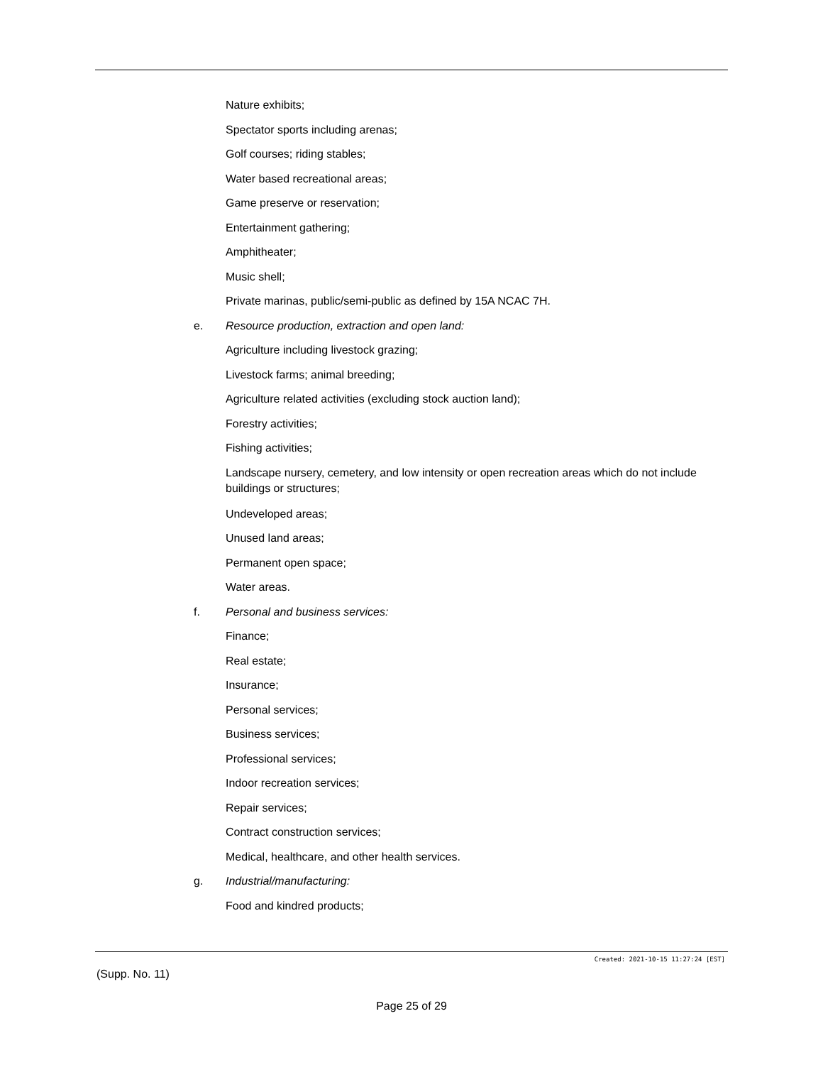Nature exhibits;
Spectator sports including arenas;
Golf courses; riding stables;
Water based recreational areas;
Game preserve or reservation;
Entertainment gathering;
Amphitheater;
Music shell;
Private marinas, public/semi-public as defined by 15A NCAC 7H.
e. Resource production, extraction and open land:
Agriculture including livestock grazing;
Livestock farms; animal breeding;
Agriculture related activities (excluding stock auction land);
Forestry activities;
Fishing activities;
Landscape nursery, cemetery, and low intensity or open recreation areas which do not include buildings or structures;
Undeveloped areas;
Unused land areas;
Permanent open space;
Water areas.
f. Personal and business services:
Finance;
Real estate;
Insurance;
Personal services;
Business services;
Professional services;
Indoor recreation services;
Repair services;
Contract construction services;
Medical, healthcare, and other health services.
g. Industrial/manufacturing:
Food and kindred products;
Created: 2021-10-15 11:27:24 [EST]
(Supp. No. 11)
Page 25 of 29